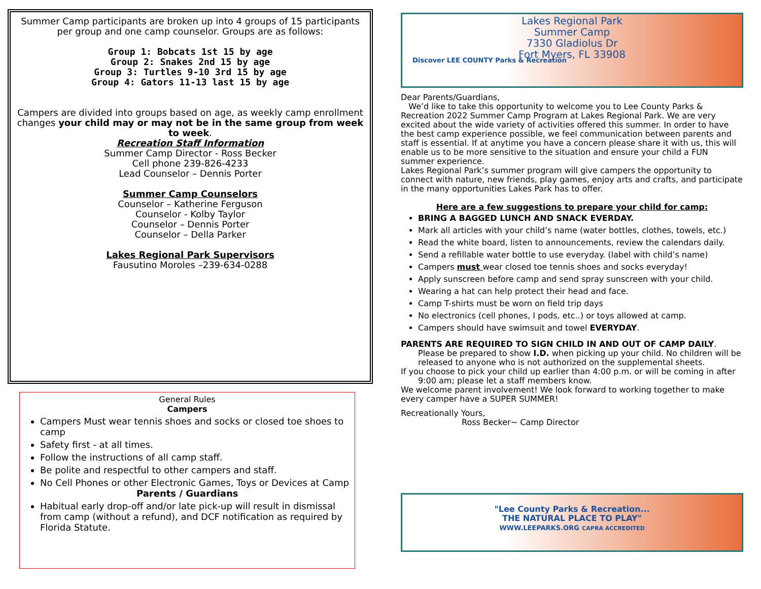Summer Camp participants are broken up into 4 groups of 15 participants per group and one camp counselor. Groups are as follows:
Group 1: Bobcats 1st 15 by age
Group 2: Snakes 2nd 15 by age
Group 3: Turtles 9-10 3rd 15 by age
Group 4: Gators 11-13 last 15 by age
Campers are divided into groups based on age, as weekly camp enrollment changes your child may or may not be in the same group from week to week.
Recreation Staff Information
Summer Camp Director - Ross Becker
Cell phone 239-826-4233
Lead Counselor – Dennis Porter
Summer Camp Counselors
Counselor – Katherine Ferguson
Counselor - Kolby Taylor
Counselor – Dennis Porter
Counselor – Della Parker
Lakes Regional Park Supervisors
Fausutino Moroles –239-634-0288
General Rules
Campers
Campers Must wear tennis shoes and socks or closed toe shoes to camp
Safety first - at all times.
Follow the instructions of all camp staff.
Be polite and respectful to other campers and staff.
No Cell Phones or other Electronic Games, Toys or Devices at Camp
Parents / Guardians
Habitual early drop-off and/or late pick-up will result in dismissal from camp (without a refund), and DCF notification as required by Florida Statute.
Discover LEE COUNTY Parks & Recreation
Lakes Regional Park
Summer Camp
7330 Gladiolus Dr
Fort Myers, FL 33908
Dear Parents/Guardians,
We’d like to take this opportunity to welcome you to Lee County Parks & Recreation 2022 Summer Camp Program at Lakes Regional Park. We are very excited about the wide variety of activities offered this summer. In order to have the best camp experience possible, we feel communication between parents and staff is essential. If at anytime you have a concern please share it with us, this will enable us to be more sensitive to the situation and ensure your child a FUN summer experience.
Lakes Regional Park’s summer program will give campers the opportunity to connect with nature, new friends, play games, enjoy arts and crafts, and participate in the many opportunities Lakes Park has to offer.
Here are a few suggestions to prepare your child for camp:
BRING A BAGGED LUNCH AND SNACK EVERDAY.
Mark all articles with your child’s name (water bottles, clothes, towels, etc.)
Read the white board, listen to announcements, review the calendars daily.
Send a refillable water bottle to use everyday. (label with child’s name)
Campers must wear closed toe tennis shoes and socks everyday!
Apply sunscreen before camp and send spray sunscreen with your child.
Wearing a hat can help protect their head and face.
Camp T-shirts must be worn on field trip days
No electronics (cell phones, I pods, etc..) or toys allowed at camp.
Campers should have swimsuit and towel EVERYDAY.
PARENTS ARE REQUIRED TO SIGN CHILD IN AND OUT OF CAMP DAILY.
Please be prepared to show I.D. when picking up your child. No children will be
released to anyone who is not authorized on the supplemental sheets.
If you choose to pick your child up earlier than 4:00 p.m. or will be coming in after
9:00 am; please let a staff members know.
We welcome parent involvement! We look forward to working together to make every camper have a SUPER SUMMER!
Recreationally Yours,
Ross Becker~ Camp Director
"Lee County Parks & Recreation...
THE NATURAL PLACE TO PLAY"
WWW.LEEPARKS.ORG CAPRA ACCREDITED